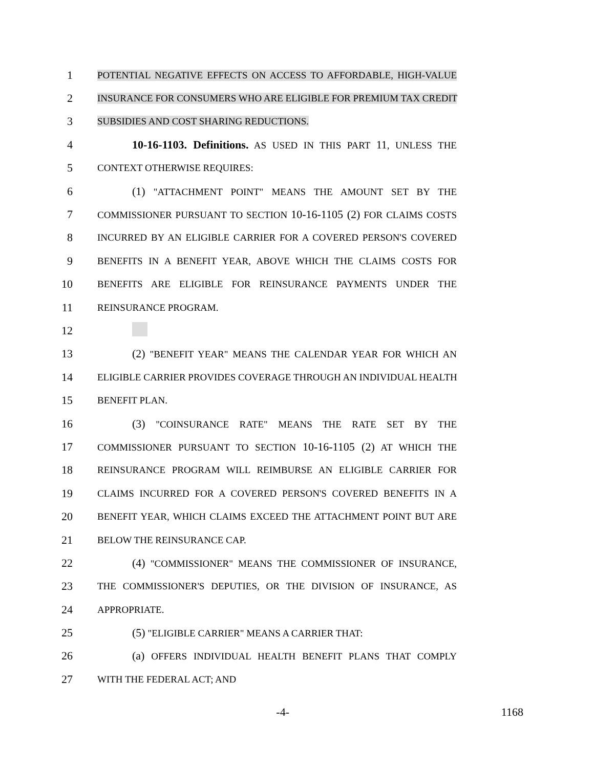1 POTENTIAL NEGATIVE EFFECTS ON ACCESS TO AFFORDABLE, HIGH-VALUE
2 INSURANCE FOR CONSUMERS WHO ARE ELIGIBLE FOR PREMIUM TAX CREDIT
3 SUBSIDIES AND COST SHARING REDUCTIONS.
4 10-16-1103. Definitions. AS USED IN THIS PART 11, UNLESS THE
5 CONTEXT OTHERWISE REQUIRES:
6 (1) "ATTACHMENT POINT" MEANS THE AMOUNT SET BY THE
7 COMMISSIONER PURSUANT TO SECTION 10-16-1105 (2) FOR CLAIMS COSTS
8 INCURRED BY AN ELIGIBLE CARRIER FOR A COVERED PERSON'S COVERED
9 BENEFITS IN A BENEFIT YEAR, ABOVE WHICH THE CLAIMS COSTS FOR
10 BENEFITS ARE ELIGIBLE FOR REINSURANCE PAYMENTS UNDER THE
11 REINSURANCE PROGRAM.
12
13 (2) "BENEFIT YEAR" MEANS THE CALENDAR YEAR FOR WHICH AN
14 ELIGIBLE CARRIER PROVIDES COVERAGE THROUGH AN INDIVIDUAL HEALTH
15 BENEFIT PLAN.
16 (3) "COINSURANCE RATE" MEANS THE RATE SET BY THE
17 COMMISSIONER PURSUANT TO SECTION 10-16-1105 (2) AT WHICH THE
18 REINSURANCE PROGRAM WILL REIMBURSE AN ELIGIBLE CARRIER FOR
19 CLAIMS INCURRED FOR A COVERED PERSON'S COVERED BENEFITS IN A
20 BENEFIT YEAR, WHICH CLAIMS EXCEED THE ATTACHMENT POINT BUT ARE
21 BELOW THE REINSURANCE CAP.
22 (4) "COMMISSIONER" MEANS THE COMMISSIONER OF INSURANCE,
23 THE COMMISSIONER'S DEPUTIES, OR THE DIVISION OF INSURANCE, AS
24 APPROPRIATE.
25 (5) "ELIGIBLE CARRIER" MEANS A CARRIER THAT:
26 (a) OFFERS INDIVIDUAL HEALTH BENEFIT PLANS THAT COMPLY
27 WITH THE FEDERAL ACT; AND
-4- 1168